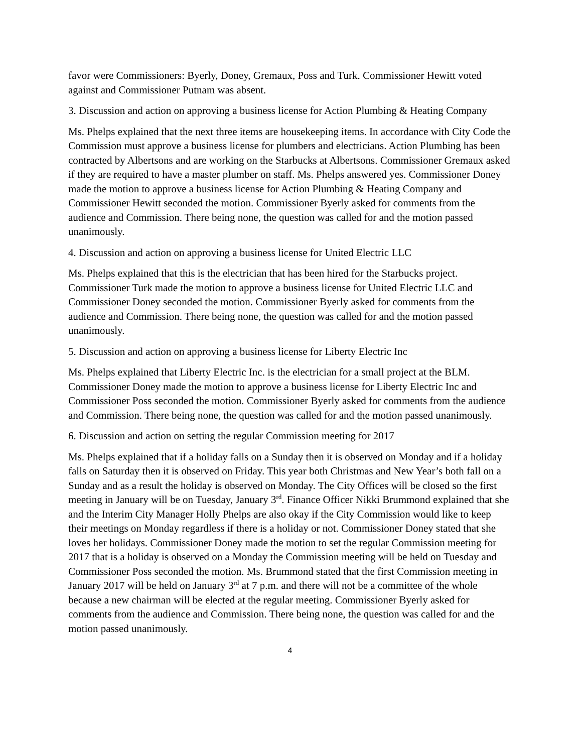favor were Commissioners: Byerly, Doney, Gremaux, Poss and Turk. Commissioner Hewitt voted against and Commissioner Putnam was absent.
3. Discussion and action on approving a business license for Action Plumbing & Heating Company
Ms. Phelps explained that the next three items are housekeeping items. In accordance with City Code the Commission must approve a business license for plumbers and electricians. Action Plumbing has been contracted by Albertsons and are working on the Starbucks at Albertsons. Commissioner Gremaux asked if they are required to have a master plumber on staff. Ms. Phelps answered yes. Commissioner Doney made the motion to approve a business license for Action Plumbing & Heating Company and Commissioner Hewitt seconded the motion. Commissioner Byerly asked for comments from the audience and Commission. There being none, the question was called for and the motion passed unanimously.
4. Discussion and action on approving a business license for United Electric LLC
Ms. Phelps explained that this is the electrician that has been hired for the Starbucks project. Commissioner Turk made the motion to approve a business license for United Electric LLC and Commissioner Doney seconded the motion. Commissioner Byerly asked for comments from the audience and Commission. There being none, the question was called for and the motion passed unanimously.
5. Discussion and action on approving a business license for Liberty Electric Inc
Ms. Phelps explained that Liberty Electric Inc. is the electrician for a small project at the BLM. Commissioner Doney made the motion to approve a business license for Liberty Electric Inc and Commissioner Poss seconded the motion. Commissioner Byerly asked for comments from the audience and Commission. There being none, the question was called for and the motion passed unanimously.
6. Discussion and action on setting the regular Commission meeting for 2017
Ms. Phelps explained that if a holiday falls on a Sunday then it is observed on Monday and if a holiday falls on Saturday then it is observed on Friday. This year both Christmas and New Year’s both fall on a Sunday and as a result the holiday is observed on Monday. The City Offices will be closed so the first meeting in January will be on Tuesday, January 3<sup>rd</sup>. Finance Officer Nikki Brummond explained that she and the Interim City Manager Holly Phelps are also okay if the City Commission would like to keep their meetings on Monday regardless if there is a holiday or not. Commissioner Doney stated that she loves her holidays. Commissioner Doney made the motion to set the regular Commission meeting for 2017 that is a holiday is observed on a Monday the Commission meeting will be held on Tuesday and Commissioner Poss seconded the motion. Ms. Brummond stated that the first Commission meeting in January 2017 will be held on January 3<sup>rd</sup> at 7 p.m. and there will not be a committee of the whole because a new chairman will be elected at the regular meeting. Commissioner Byerly asked for comments from the audience and Commission. There being none, the question was called for and the motion passed unanimously.
4